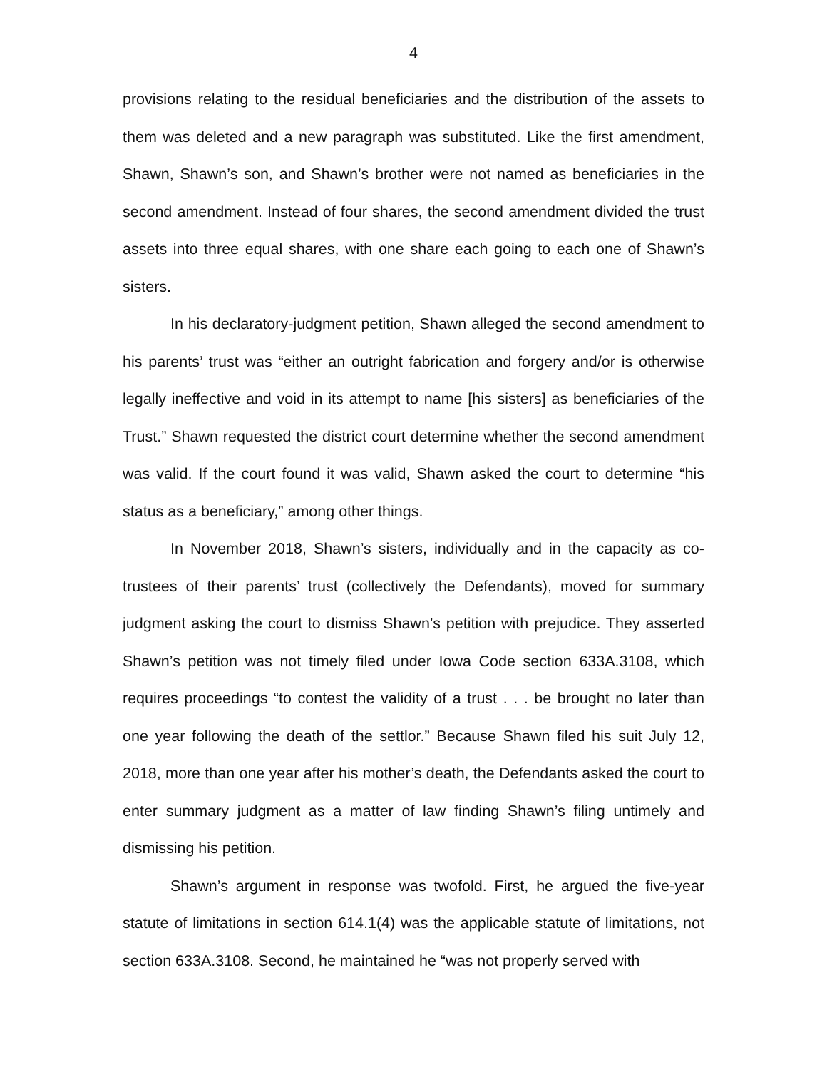4
provisions relating to the residual beneficiaries and the distribution of the assets to them was deleted and a new paragraph was substituted. Like the first amendment, Shawn, Shawn’s son, and Shawn’s brother were not named as beneficiaries in the second amendment. Instead of four shares, the second amendment divided the trust assets into three equal shares, with one share each going to each one of Shawn’s sisters.
In his declaratory-judgment petition, Shawn alleged the second amendment to his parents’ trust was “either an outright fabrication and forgery and/or is otherwise legally ineffective and void in its attempt to name [his sisters] as beneficiaries of the Trust.” Shawn requested the district court determine whether the second amendment was valid. If the court found it was valid, Shawn asked the court to determine “his status as a beneficiary,” among other things.
In November 2018, Shawn’s sisters, individually and in the capacity as co-trustees of their parents’ trust (collectively the Defendants), moved for summary judgment asking the court to dismiss Shawn’s petition with prejudice. They asserted Shawn’s petition was not timely filed under Iowa Code section 633A.3108, which requires proceedings “to contest the validity of a trust . . . be brought no later than one year following the death of the settlor.” Because Shawn filed his suit July 12, 2018, more than one year after his mother’s death, the Defendants asked the court to enter summary judgment as a matter of law finding Shawn’s filing untimely and dismissing his petition.
Shawn’s argument in response was twofold. First, he argued the five-year statute of limitations in section 614.1(4) was the applicable statute of limitations, not section 633A.3108. Second, he maintained he “was not properly served with